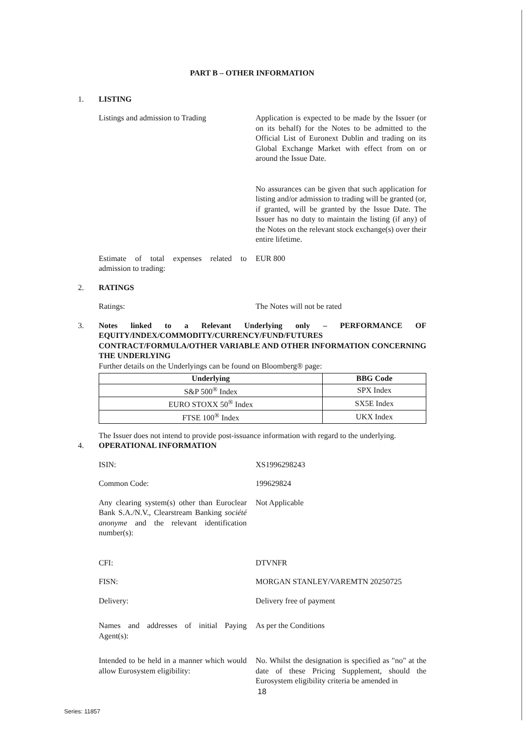PART B – OTHER INFORMATION
1. LISTING
Listings and admission to Trading
Application is expected to be made by the Issuer (or on its behalf) for the Notes to be admitted to the Official List of Euronext Dublin and trading on its Global Exchange Market with effect from on or around the Issue Date.
No assurances can be given that such application for listing and/or admission to trading will be granted (or, if granted, will be granted by the Issue Date. The Issuer has no duty to maintain the listing (if any) of the Notes on the relevant stock exchange(s) over their entire lifetime.
Estimate of total expenses related to admission to trading:
EUR 800
2. RATINGS
Ratings: The Notes will not be rated
3. Notes linked to a Relevant Underlying only – PERFORMANCE OF EQUITY/INDEX/COMMODITY/CURRENCY/FUND/FUTURES CONTRACT/FORMULA/OTHER VARIABLE AND OTHER INFORMATION CONCERNING THE UNDERLYING
Further details on the Underlyings can be found on Bloomberg® page:
| Underlying | BBG Code |
| --- | --- |
| S&P 500<sup>®</sup> Index | SPX Index |
| EURO STOXX 50<sup>®</sup> Index | SX5E Index |
| FTSE 100<sup>®</sup> Index | UKX Index |
The Issuer does not intend to provide post-issuance information with regard to the underlying.
4. OPERATIONAL INFORMATION
ISIN: XS1996298243
Common Code: 199629824
Any clearing system(s) other than Euroclear Bank S.A./N.V., Clearstream Banking société anonyme and the relevant identification number(s):
Not Applicable
CFI: DTVNFR
FISN: MORGAN STANLEY/VAREMTN 20250725
Delivery: Delivery free of payment
Names and addresses of initial Paying Agent(s):
As per the Conditions
Intended to be held in a manner which would allow Eurosystem eligibility:
No. Whilst the designation is specified as "no" at the date of these Pricing Supplement, should the Eurosystem eligibility criteria be amended in
18
Series: 11857